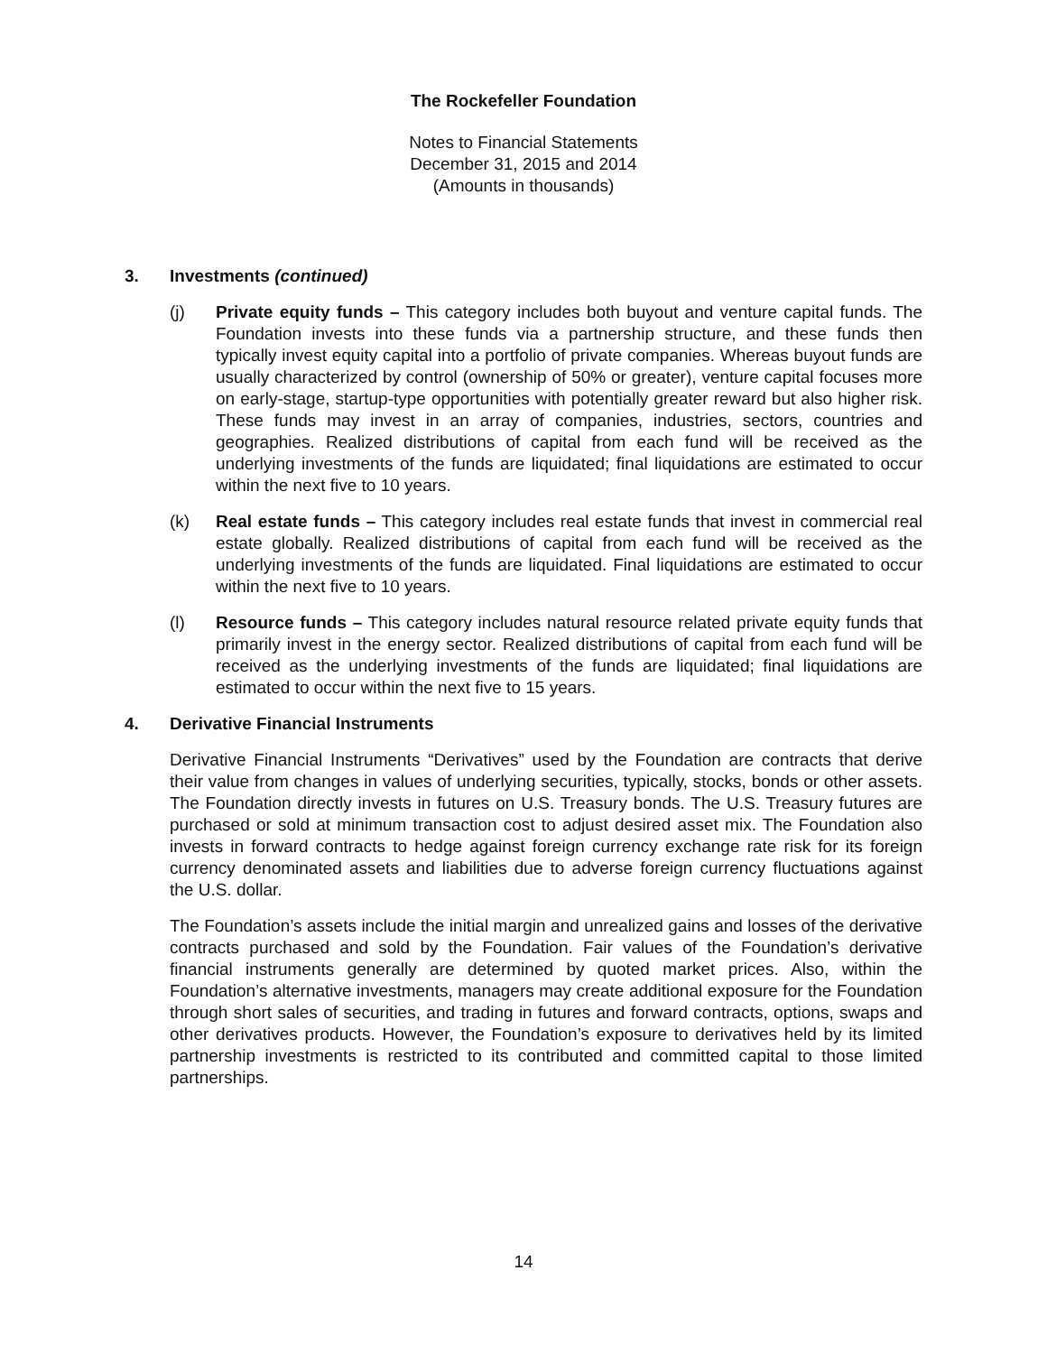The Rockefeller Foundation
Notes to Financial Statements
December 31, 2015 and 2014
(Amounts in thousands)
3. Investments (continued)
(j) Private equity funds – This category includes both buyout and venture capital funds. The Foundation invests into these funds via a partnership structure, and these funds then typically invest equity capital into a portfolio of private companies. Whereas buyout funds are usually characterized by control (ownership of 50% or greater), venture capital focuses more on early-stage, startup-type opportunities with potentially greater reward but also higher risk. These funds may invest in an array of companies, industries, sectors, countries and geographies. Realized distributions of capital from each fund will be received as the underlying investments of the funds are liquidated; final liquidations are estimated to occur within the next five to 10 years.
(k) Real estate funds – This category includes real estate funds that invest in commercial real estate globally. Realized distributions of capital from each fund will be received as the underlying investments of the funds are liquidated. Final liquidations are estimated to occur within the next five to 10 years.
(l) Resource funds – This category includes natural resource related private equity funds that primarily invest in the energy sector. Realized distributions of capital from each fund will be received as the underlying investments of the funds are liquidated; final liquidations are estimated to occur within the next five to 15 years.
4. Derivative Financial Instruments
Derivative Financial Instruments “Derivatives” used by the Foundation are contracts that derive their value from changes in values of underlying securities, typically, stocks, bonds or other assets. The Foundation directly invests in futures on U.S. Treasury bonds. The U.S. Treasury futures are purchased or sold at minimum transaction cost to adjust desired asset mix. The Foundation also invests in forward contracts to hedge against foreign currency exchange rate risk for its foreign currency denominated assets and liabilities due to adverse foreign currency fluctuations against the U.S. dollar.
The Foundation’s assets include the initial margin and unrealized gains and losses of the derivative contracts purchased and sold by the Foundation. Fair values of the Foundation’s derivative financial instruments generally are determined by quoted market prices. Also, within the Foundation’s alternative investments, managers may create additional exposure for the Foundation through short sales of securities, and trading in futures and forward contracts, options, swaps and other derivatives products. However, the Foundation’s exposure to derivatives held by its limited partnership investments is restricted to its contributed and committed capital to those limited partnerships.
14